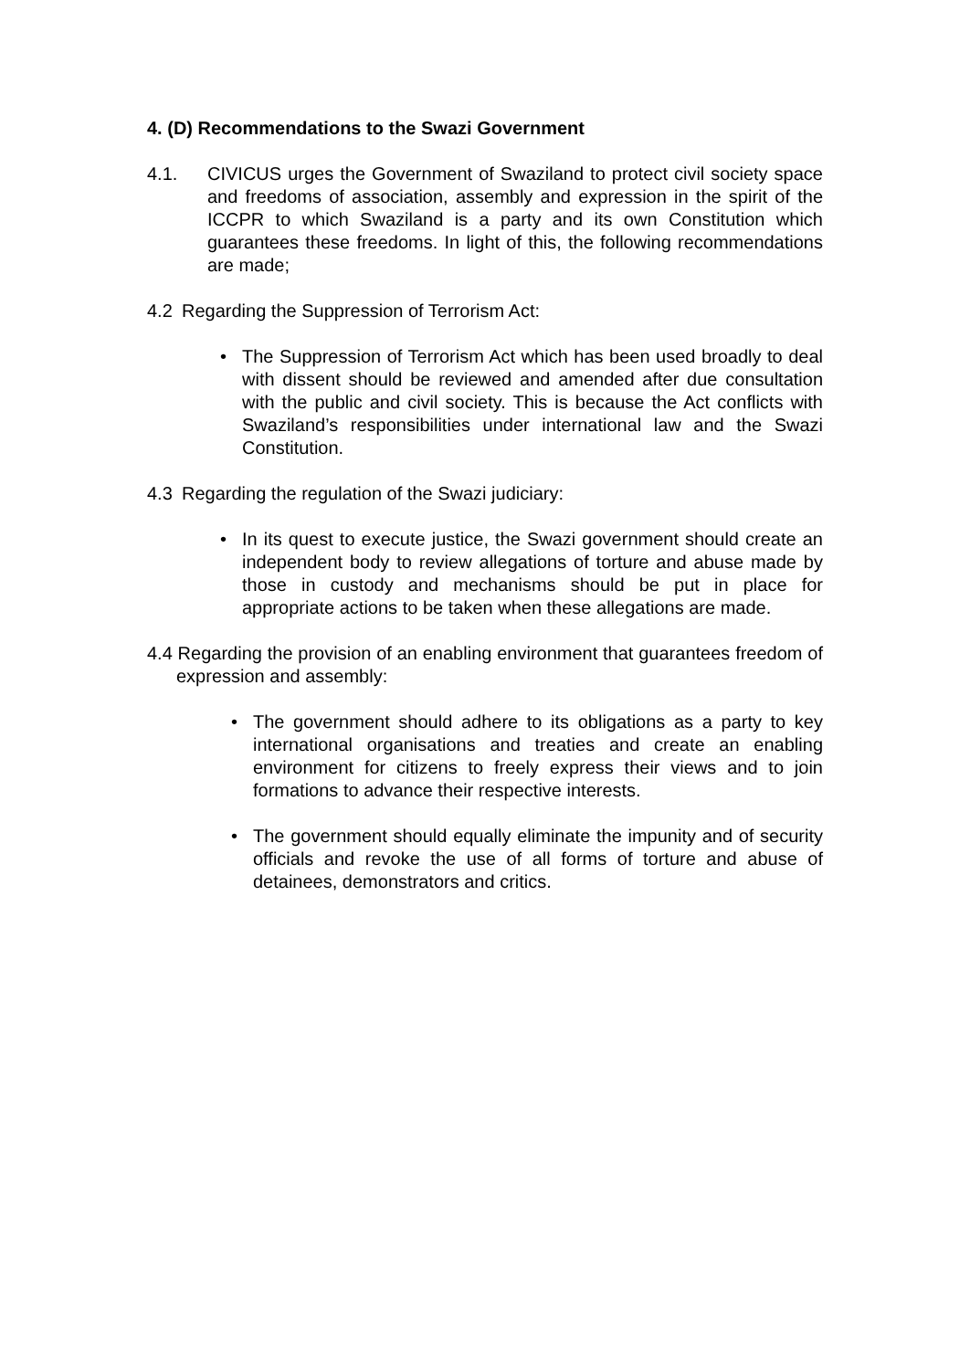4. (D) Recommendations to the Swazi Government
4.1. CIVICUS urges the Government of Swaziland to protect civil society space and freedoms of association, assembly and expression in the spirit of the ICCPR to which Swaziland is a party and its own Constitution which guarantees these freedoms. In light of this, the following recommendations are made;
4.2 Regarding the Suppression of Terrorism Act:
• The Suppression of Terrorism Act which has been used broadly to deal with dissent should be reviewed and amended after due consultation with the public and civil society. This is because the Act conflicts with Swaziland’s responsibilities under international law and the Swazi Constitution.
4.3 Regarding the regulation of the Swazi judiciary:
• In its quest to execute justice, the Swazi government should create an independent body to review allegations of torture and abuse made by those in custody and mechanisms should be put in place for appropriate actions to be taken when these allegations are made.
4.4 Regarding the provision of an enabling environment that guarantees freedom of expression and assembly:
• The government should adhere to its obligations as a party to key international organisations and treaties and create an enabling environment for citizens to freely express their views and to join formations to advance their respective interests.
• The government should equally eliminate the impunity and of security officials and revoke the use of all forms of torture and abuse of detainees, demonstrators and critics.